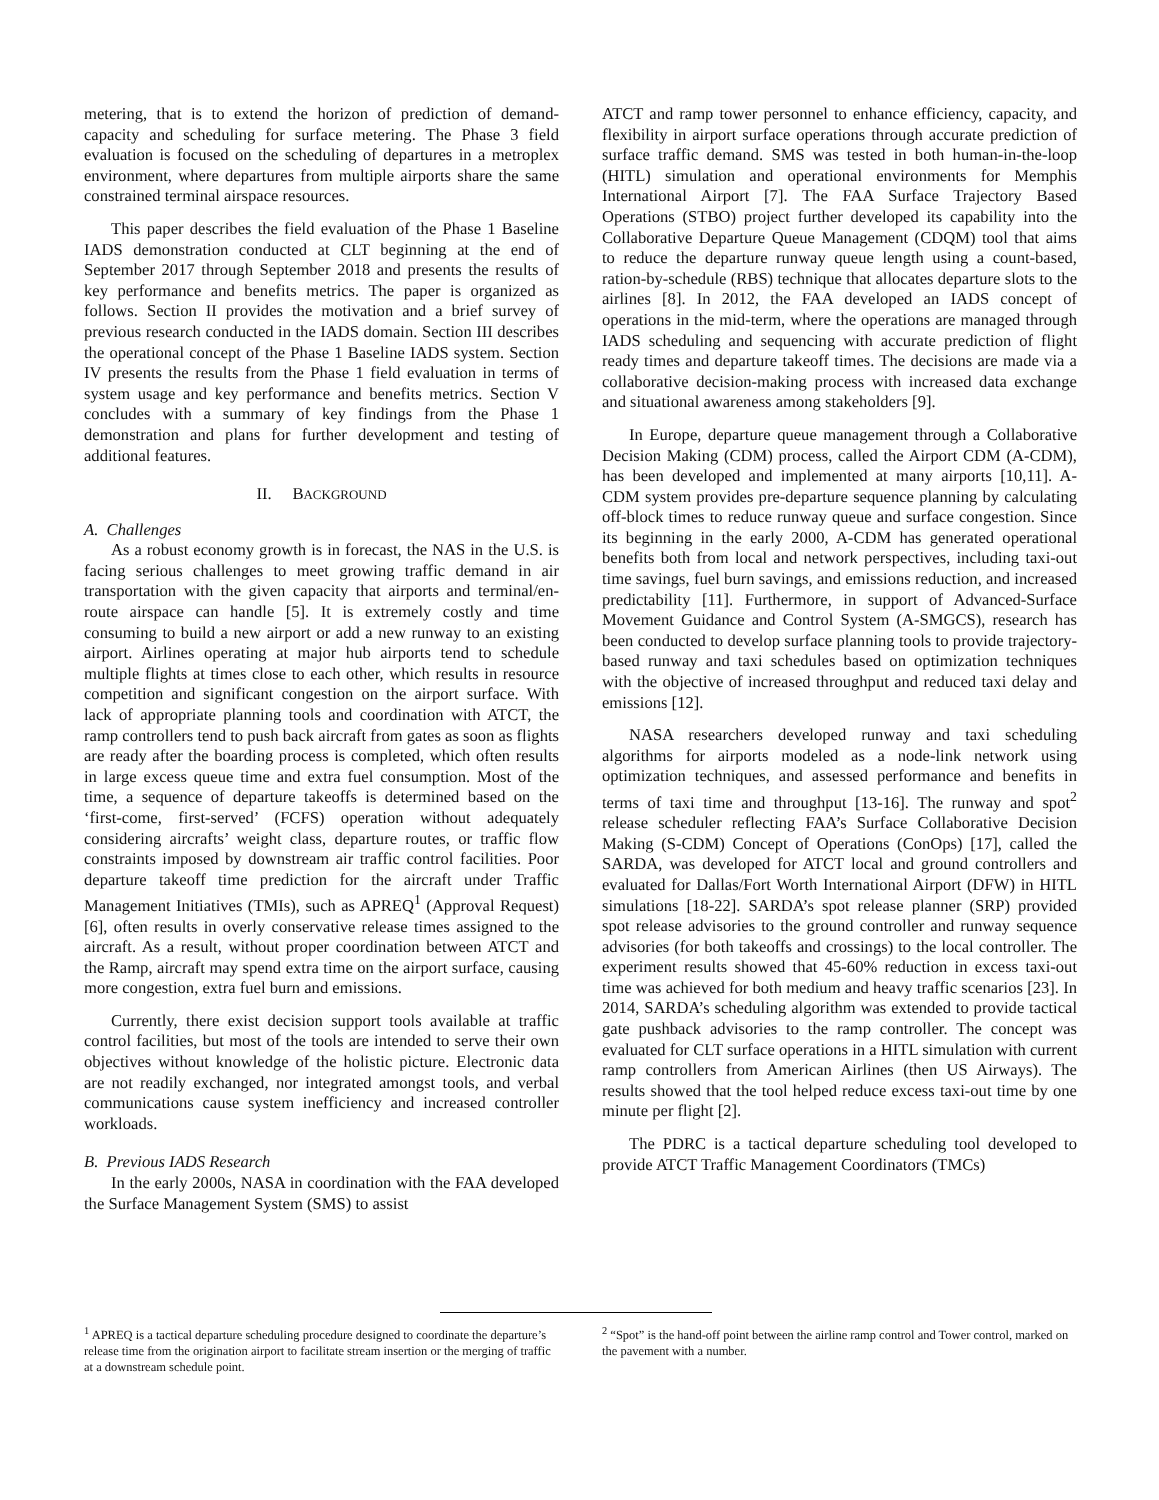metering, that is to extend the horizon of prediction of demand-capacity and scheduling for surface metering. The Phase 3 field evaluation is focused on the scheduling of departures in a metroplex environment, where departures from multiple airports share the same constrained terminal airspace resources.
This paper describes the field evaluation of the Phase 1 Baseline IADS demonstration conducted at CLT beginning at the end of September 2017 through September 2018 and presents the results of key performance and benefits metrics. The paper is organized as follows. Section II provides the motivation and a brief survey of previous research conducted in the IADS domain. Section III describes the operational concept of the Phase 1 Baseline IADS system. Section IV presents the results from the Phase 1 field evaluation in terms of system usage and key performance and benefits metrics. Section V concludes with a summary of key findings from the Phase 1 demonstration and plans for further development and testing of additional features.
II. BACKGROUND
A. Challenges
As a robust economy growth is in forecast, the NAS in the U.S. is facing serious challenges to meet growing traffic demand in air transportation with the given capacity that airports and terminal/en-route airspace can handle [5]. It is extremely costly and time consuming to build a new airport or add a new runway to an existing airport. Airlines operating at major hub airports tend to schedule multiple flights at times close to each other, which results in resource competition and significant congestion on the airport surface. With lack of appropriate planning tools and coordination with ATCT, the ramp controllers tend to push back aircraft from gates as soon as flights are ready after the boarding process is completed, which often results in large excess queue time and extra fuel consumption. Most of the time, a sequence of departure takeoffs is determined based on the ‘first-come, first-served’ (FCFS) operation without adequately considering aircrafts’ weight class, departure routes, or traffic flow constraints imposed by downstream air traffic control facilities. Poor departure takeoff time prediction for the aircraft under Traffic Management Initiatives (TMIs), such as APREQ<sup>1</sup> (Approval Request) [6], often results in overly conservative release times assigned to the aircraft. As a result, without proper coordination between ATCT and the Ramp, aircraft may spend extra time on the airport surface, causing more congestion, extra fuel burn and emissions.
Currently, there exist decision support tools available at traffic control facilities, but most of the tools are intended to serve their own objectives without knowledge of the holistic picture. Electronic data are not readily exchanged, nor integrated amongst tools, and verbal communications cause system inefficiency and increased controller workloads.
B. Previous IADS Research
In the early 2000s, NASA in coordination with the FAA developed the Surface Management System (SMS) to assist
ATCT and ramp tower personnel to enhance efficiency, capacity, and flexibility in airport surface operations through accurate prediction of surface traffic demand. SMS was tested in both human-in-the-loop (HITL) simulation and operational environments for Memphis International Airport [7]. The FAA Surface Trajectory Based Operations (STBO) project further developed its capability into the Collaborative Departure Queue Management (CDQM) tool that aims to reduce the departure runway queue length using a count-based, ration-by-schedule (RBS) technique that allocates departure slots to the airlines [8]. In 2012, the FAA developed an IADS concept of operations in the mid-term, where the operations are managed through IADS scheduling and sequencing with accurate prediction of flight ready times and departure takeoff times. The decisions are made via a collaborative decision-making process with increased data exchange and situational awareness among stakeholders [9].
In Europe, departure queue management through a Collaborative Decision Making (CDM) process, called the Airport CDM (A-CDM), has been developed and implemented at many airports [10,11]. A-CDM system provides pre-departure sequence planning by calculating off-block times to reduce runway queue and surface congestion. Since its beginning in the early 2000, A-CDM has generated operational benefits both from local and network perspectives, including taxi-out time savings, fuel burn savings, and emissions reduction, and increased predictability [11]. Furthermore, in support of Advanced-Surface Movement Guidance and Control System (A-SMGCS), research has been conducted to develop surface planning tools to provide trajectory-based runway and taxi schedules based on optimization techniques with the objective of increased throughput and reduced taxi delay and emissions [12].
NASA researchers developed runway and taxi scheduling algorithms for airports modeled as a node-link network using optimization techniques, and assessed performance and benefits in terms of taxi time and throughput [13-16]. The runway and spot<sup>2</sup> release scheduler reflecting FAA’s Surface Collaborative Decision Making (S-CDM) Concept of Operations (ConOps) [17], called the SARDA, was developed for ATCT local and ground controllers and evaluated for Dallas/Fort Worth International Airport (DFW) in HITL simulations [18-22]. SARDA’s spot release planner (SRP) provided spot release advisories to the ground controller and runway sequence advisories (for both takeoffs and crossings) to the local controller. The experiment results showed that 45-60% reduction in excess taxi-out time was achieved for both medium and heavy traffic scenarios [23]. In 2014, SARDA’s scheduling algorithm was extended to provide tactical gate pushback advisories to the ramp controller. The concept was evaluated for CLT surface operations in a HITL simulation with current ramp controllers from American Airlines (then US Airways). The results showed that the tool helped reduce excess taxi-out time by one minute per flight [2].
The PDRC is a tactical departure scheduling tool developed to provide ATCT Traffic Management Coordinators (TMCs)
<sup>1</sup> APREQ is a tactical departure scheduling procedure designed to coordinate the departure’s release time from the origination airport to facilitate stream insertion or the merging of traffic at a downstream schedule point.
<sup>2</sup> “Spot” is the hand-off point between the airline ramp control and Tower control, marked on the pavement with a number.